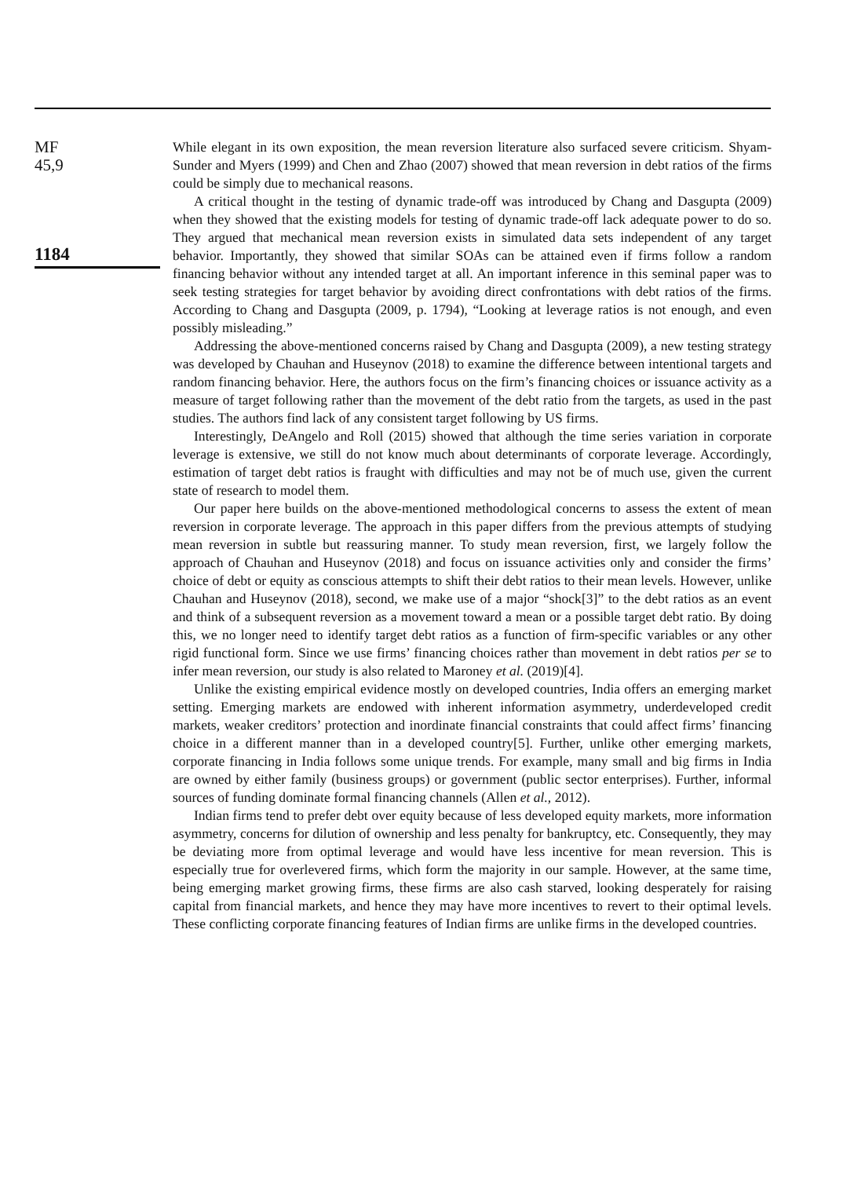MF
45,9
1184
While elegant in its own exposition, the mean reversion literature also surfaced severe criticism. Shyam-Sunder and Myers (1999) and Chen and Zhao (2007) showed that mean reversion in debt ratios of the firms could be simply due to mechanical reasons.
A critical thought in the testing of dynamic trade-off was introduced by Chang and Dasgupta (2009) when they showed that the existing models for testing of dynamic trade-off lack adequate power to do so. They argued that mechanical mean reversion exists in simulated data sets independent of any target behavior. Importantly, they showed that similar SOAs can be attained even if firms follow a random financing behavior without any intended target at all. An important inference in this seminal paper was to seek testing strategies for target behavior by avoiding direct confrontations with debt ratios of the firms. According to Chang and Dasgupta (2009, p. 1794), “Looking at leverage ratios is not enough, and even possibly misleading.”
Addressing the above-mentioned concerns raised by Chang and Dasgupta (2009), a new testing strategy was developed by Chauhan and Huseynov (2018) to examine the difference between intentional targets and random financing behavior. Here, the authors focus on the firm’s financing choices or issuance activity as a measure of target following rather than the movement of the debt ratio from the targets, as used in the past studies. The authors find lack of any consistent target following by US firms.
Interestingly, DeAngelo and Roll (2015) showed that although the time series variation in corporate leverage is extensive, we still do not know much about determinants of corporate leverage. Accordingly, estimation of target debt ratios is fraught with difficulties and may not be of much use, given the current state of research to model them.
Our paper here builds on the above-mentioned methodological concerns to assess the extent of mean reversion in corporate leverage. The approach in this paper differs from the previous attempts of studying mean reversion in subtle but reassuring manner. To study mean reversion, first, we largely follow the approach of Chauhan and Huseynov (2018) and focus on issuance activities only and consider the firms’ choice of debt or equity as conscious attempts to shift their debt ratios to their mean levels. However, unlike Chauhan and Huseynov (2018), second, we make use of a major “shock[3]” to the debt ratios as an event and think of a subsequent reversion as a movement toward a mean or a possible target debt ratio. By doing this, we no longer need to identify target debt ratios as a function of firm-specific variables or any other rigid functional form. Since we use firms’ financing choices rather than movement in debt ratios per se to infer mean reversion, our study is also related to Maroney et al. (2019)[4].
Unlike the existing empirical evidence mostly on developed countries, India offers an emerging market setting. Emerging markets are endowed with inherent information asymmetry, underdeveloped credit markets, weaker creditors’ protection and inordinate financial constraints that could affect firms’ financing choice in a different manner than in a developed country[5]. Further, unlike other emerging markets, corporate financing in India follows some unique trends. For example, many small and big firms in India are owned by either family (business groups) or government (public sector enterprises). Further, informal sources of funding dominate formal financing channels (Allen et al., 2012).
Indian firms tend to prefer debt over equity because of less developed equity markets, more information asymmetry, concerns for dilution of ownership and less penalty for bankruptcy, etc. Consequently, they may be deviating more from optimal leverage and would have less incentive for mean reversion. This is especially true for overlevered firms, which form the majority in our sample. However, at the same time, being emerging market growing firms, these firms are also cash starved, looking desperately for raising capital from financial markets, and hence they may have more incentives to revert to their optimal levels. These conflicting corporate financing features of Indian firms are unlike firms in the developed countries.